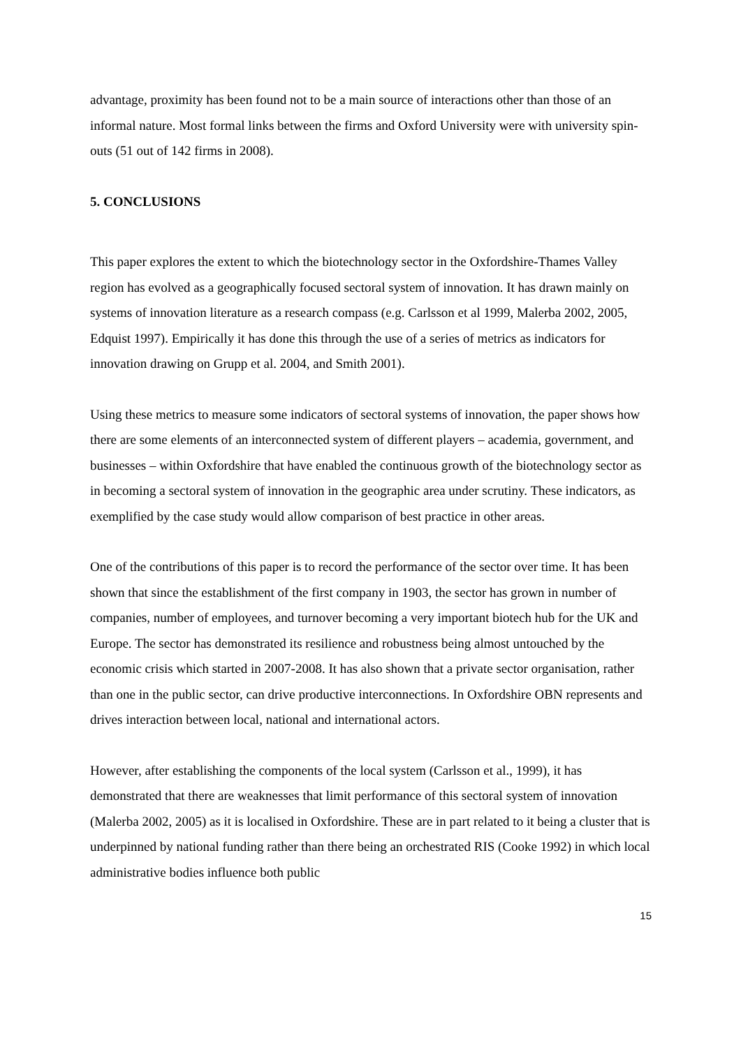advantage, proximity has been found not to be a main source of interactions other than those of an informal nature. Most formal links between the firms and Oxford University were with university spin-outs (51 out of 142 firms in 2008).
5. CONCLUSIONS
This paper explores the extent to which the biotechnology sector in the Oxfordshire-Thames Valley region has evolved as a geographically focused sectoral system of innovation. It has drawn mainly on systems of innovation literature as a research compass (e.g. Carlsson et al 1999, Malerba 2002, 2005, Edquist 1997). Empirically it has done this through the use of a series of metrics as indicators for innovation drawing on Grupp et al. 2004, and Smith 2001).
Using these metrics to measure some indicators of sectoral systems of innovation, the paper shows how there are some elements of an interconnected system of different players – academia, government, and businesses – within Oxfordshire that have enabled the continuous growth of the biotechnology sector as in becoming a sectoral system of innovation in the geographic area under scrutiny. These indicators, as exemplified by the case study would allow comparison of best practice in other areas.
One of the contributions of this paper is to record the performance of the sector over time. It has been shown that since the establishment of the first company in 1903, the sector has grown in number of companies, number of employees, and turnover becoming a very important biotech hub for the UK and Europe. The sector has demonstrated its resilience and robustness being almost untouched by the economic crisis which started in 2007-2008. It has also shown that a private sector organisation, rather than one in the public sector, can drive productive interconnections. In Oxfordshire OBN represents and drives interaction between local, national and international actors.
However, after establishing the components of the local system (Carlsson et al., 1999), it has demonstrated that there are weaknesses that limit performance of this sectoral system of innovation (Malerba 2002, 2005) as it is localised in Oxfordshire. These are in part related to it being a cluster that is underpinned by national funding rather than there being an orchestrated RIS (Cooke 1992) in which local administrative bodies influence both public
15